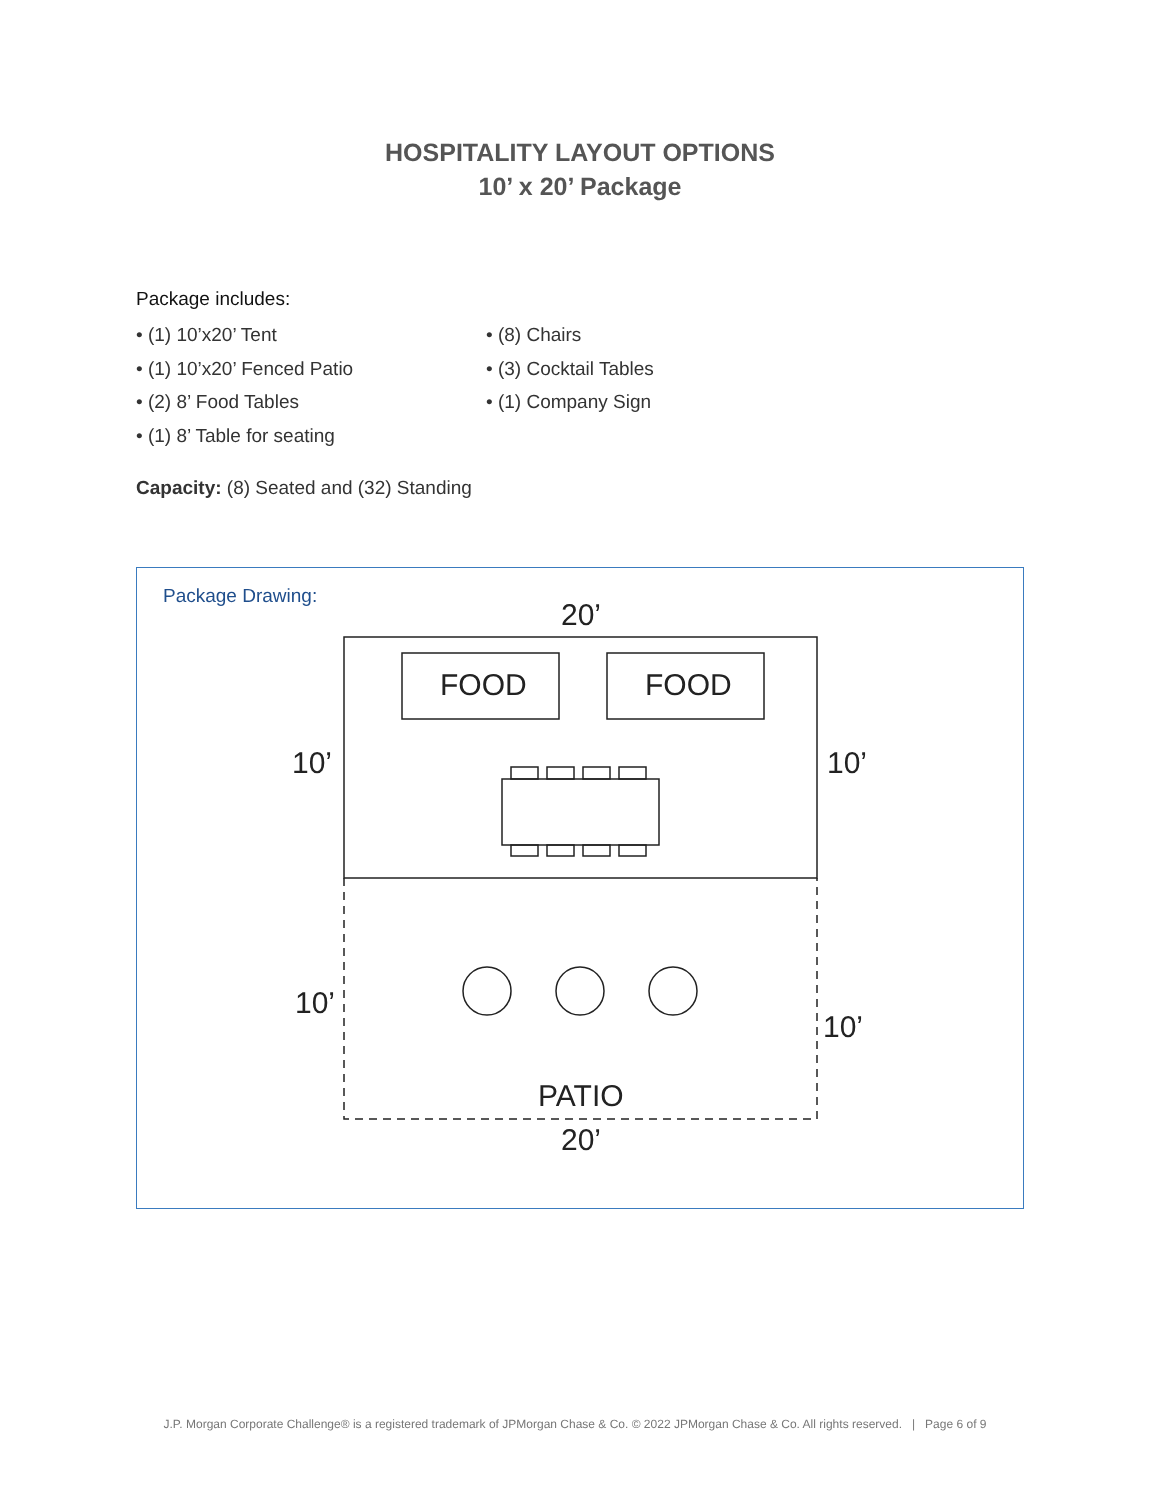HOSPITALITY LAYOUT OPTIONS
10’ x 20’ Package
Package includes:
• (1) 10’x20’ Tent
• (1) 10’x20’ Fenced Patio
• (2) 8’ Food Tables
• (1) 8’ Table for seating
• (8) Chairs
• (3) Cocktail Tables
• (1) Company Sign
Capacity: (8) Seated and (32) Standing
Package Drawing:
20’
FOOD FOOD
10’ 10’
10’
10’
PATIO
20’
J.P. Morgan Corporate Challenge® is a registered trademark of JPMorgan Chase & Co. © 2022 JPMorgan Chase & Co. All rights reserved. | Page 6 of 9